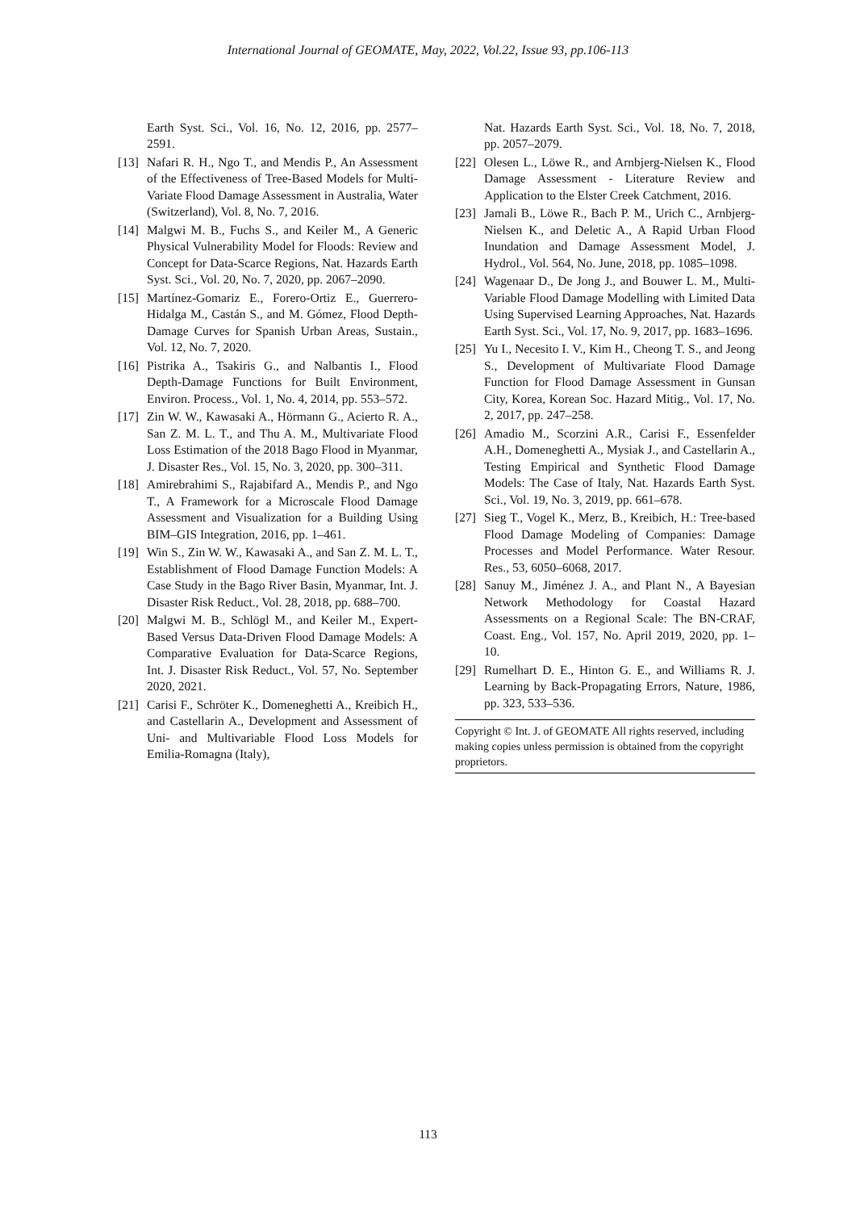International Journal of GEOMATE, May, 2022, Vol.22, Issue 93, pp.106-113
Earth Syst. Sci., Vol. 16, No. 12, 2016, pp. 2577–2591.
[13] Nafari R. H., Ngo T., and Mendis P., An Assessment of the Effectiveness of Tree-Based Models for Multi-Variate Flood Damage Assessment in Australia, Water (Switzerland), Vol. 8, No. 7, 2016.
[14] Malgwi M. B., Fuchs S., and Keiler M., A Generic Physical Vulnerability Model for Floods: Review and Concept for Data-Scarce Regions, Nat. Hazards Earth Syst. Sci., Vol. 20, No. 7, 2020, pp. 2067–2090.
[15] Martínez-Gomariz E., Forero-Ortiz E., Guerrero-Hidalga M., Castán S., and M. Gómez, Flood Depth-Damage Curves for Spanish Urban Areas, Sustain., Vol. 12, No. 7, 2020.
[16] Pistrika A., Tsakiris G., and Nalbantis I., Flood Depth-Damage Functions for Built Environment, Environ. Process., Vol. 1, No. 4, 2014, pp. 553–572.
[17] Zin W. W., Kawasaki A., Hörmann G., Acierto R. A., San Z. M. L. T., and Thu A. M., Multivariate Flood Loss Estimation of the 2018 Bago Flood in Myanmar, J. Disaster Res., Vol. 15, No. 3, 2020, pp. 300–311.
[18] Amirebrahimi S., Rajabifard A., Mendis P., and Ngo T., A Framework for a Microscale Flood Damage Assessment and Visualization for a Building Using BIM–GIS Integration, 2016, pp. 1–461.
[19] Win S., Zin W. W., Kawasaki A., and San Z. M. L. T., Establishment of Flood Damage Function Models: A Case Study in the Bago River Basin, Myanmar, Int. J. Disaster Risk Reduct., Vol. 28, 2018, pp. 688–700.
[20] Malgwi M. B., Schlögl M., and Keiler M., Expert-Based Versus Data-Driven Flood Damage Models: A Comparative Evaluation for Data-Scarce Regions, Int. J. Disaster Risk Reduct., Vol. 57, No. September 2020, 2021.
[21] Carisi F., Schröter K., Domeneghetti A., Kreibich H., and Castellarin A., Development and Assessment of Uni- and Multivariable Flood Loss Models for Emilia-Romagna (Italy),
Nat. Hazards Earth Syst. Sci., Vol. 18, No. 7, 2018, pp. 2057–2079.
[22] Olesen L., Löwe R., and Arnbjerg-Nielsen K., Flood Damage Assessment - Literature Review and Application to the Elster Creek Catchment, 2016.
[23] Jamali B., Löwe R., Bach P. M., Urich C., Arnbjerg-Nielsen K., and Deletic A., A Rapid Urban Flood Inundation and Damage Assessment Model, J. Hydrol., Vol. 564, No. June, 2018, pp. 1085–1098.
[24] Wagenaar D., De Jong J., and Bouwer L. M., Multi-Variable Flood Damage Modelling with Limited Data Using Supervised Learning Approaches, Nat. Hazards Earth Syst. Sci., Vol. 17, No. 9, 2017, pp. 1683–1696.
[25] Yu I., Necesito I. V., Kim H., Cheong T. S., and Jeong S., Development of Multivariate Flood Damage Function for Flood Damage Assessment in Gunsan City, Korea, Korean Soc. Hazard Mitig., Vol. 17, No. 2, 2017, pp. 247–258.
[26] Amadio M., Scorzini A.R., Carisi F., Essenfelder A.H., Domeneghetti A., Mysiak J., and Castellarin A., Testing Empirical and Synthetic Flood Damage Models: The Case of Italy, Nat. Hazards Earth Syst. Sci., Vol. 19, No. 3, 2019, pp. 661–678.
[27] Sieg T., Vogel K., Merz, B., Kreibich, H.: Tree-based Flood Damage Modeling of Companies: Damage Processes and Model Performance. Water Resour. Res., 53, 6050–6068, 2017.
[28] Sanuy M., Jiménez J. A., and Plant N., A Bayesian Network Methodology for Coastal Hazard Assessments on a Regional Scale: The BN-CRAF, Coast. Eng., Vol. 157, No. April 2019, 2020, pp. 1–10.
[29] Rumelhart D. E., Hinton G. E., and Williams R. J. Learning by Back-Propagating Errors, Nature, 1986, pp. 323, 533–536.
Copyright © Int. J. of GEOMATE All rights reserved, including making copies unless permission is obtained from the copyright proprietors.
113